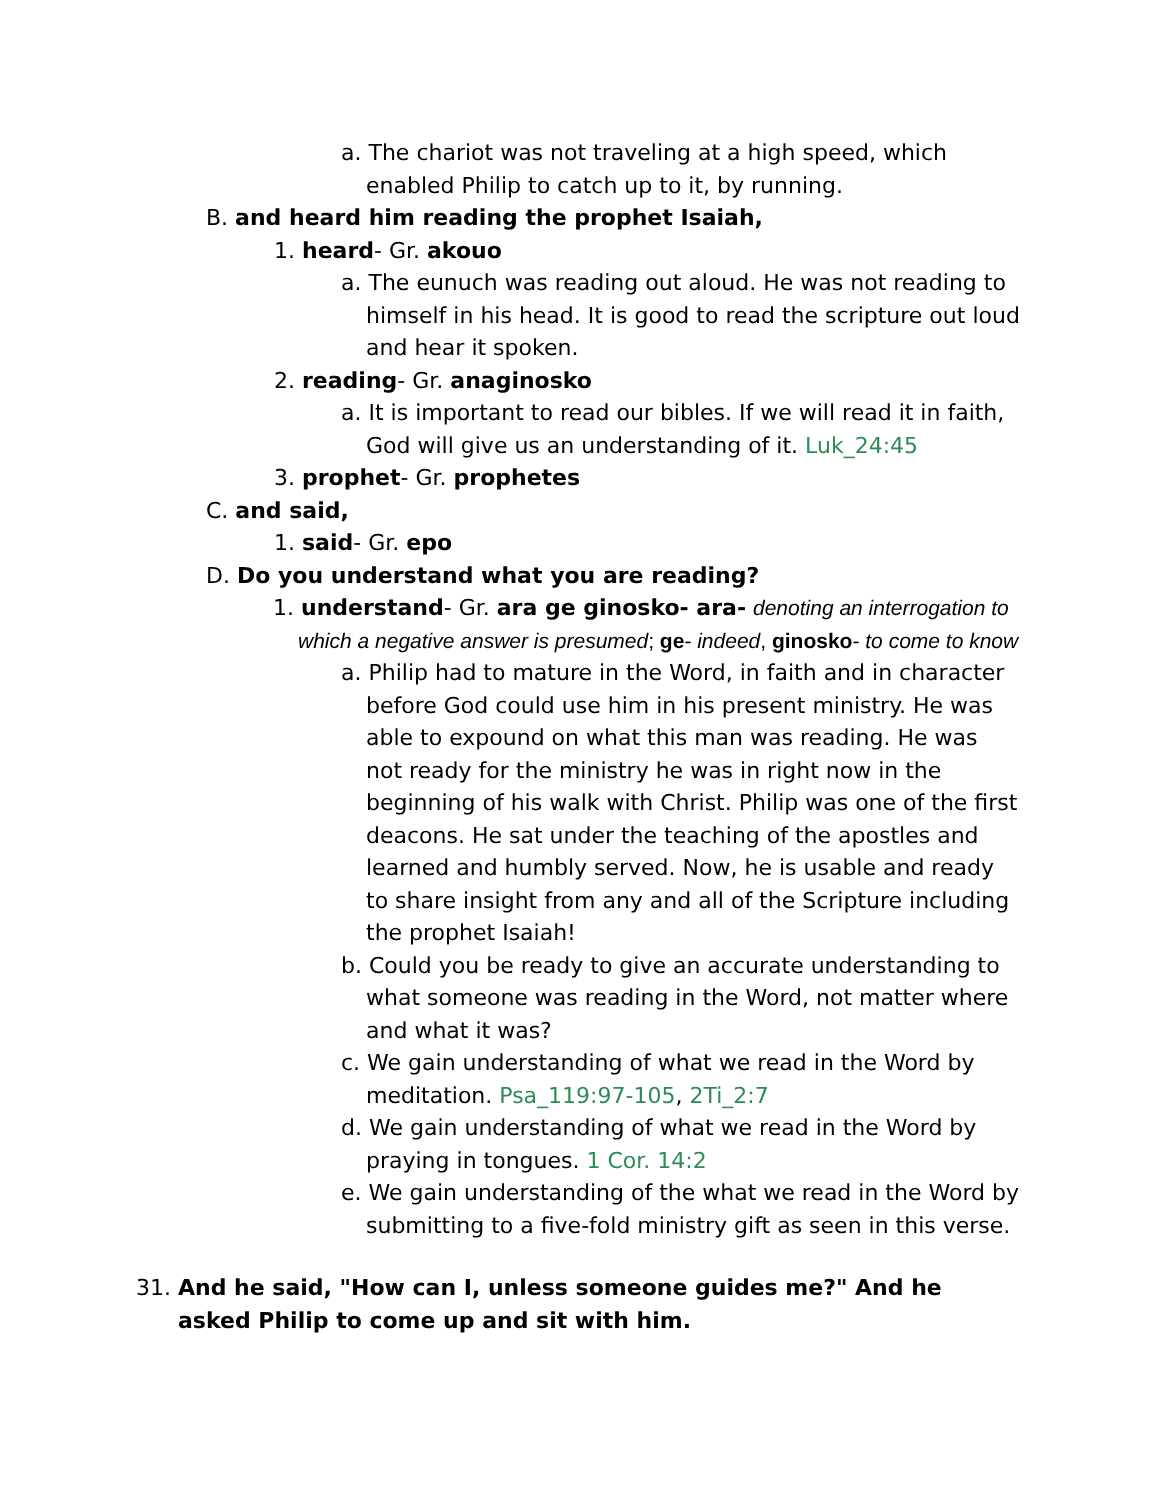a. The chariot was not traveling at a high speed, which enabled Philip to catch up to it, by running.
B. and heard him reading the prophet Isaiah,
1. heard- Gr. akouo
a. The eunuch was reading out aloud. He was not reading to himself in his head. It is good to read the scripture out loud and hear it spoken.
2. reading- Gr. anaginosko
a. It is important to read our bibles. If we will read it in faith, God will give us an understanding of it. Luk_24:45
3. prophet- Gr. prophetes
C. and said,
1. said- Gr. epo
D. Do you understand what you are reading?
1. understand- Gr. ara ge ginosko- ara- denoting an interrogation to which a negative answer is presumed; ge- indeed, ginosko- to come to know
a. Philip had to mature in the Word, in faith and in character before God could use him in his present ministry. He was able to expound on what this man was reading. He was not ready for the ministry he was in right now in the beginning of his walk with Christ. Philip was one of the first deacons. He sat under the teaching of the apostles and learned and humbly served. Now, he is usable and ready to share insight from any and all of the Scripture including the prophet Isaiah!
b. Could you be ready to give an accurate understanding to what someone was reading in the Word, not matter where and what it was?
c. We gain understanding of what we read in the Word by meditation. Psa_119:97-105, 2Ti_2:7
d. We gain understanding of what we read in the Word by praying in tongues. 1 Cor. 14:2
e. We gain understanding of the what we read in the Word by submitting to a five-fold ministry gift as seen in this verse.
31. And he said, "How can I, unless someone guides me?" And he asked Philip to come up and sit with him.